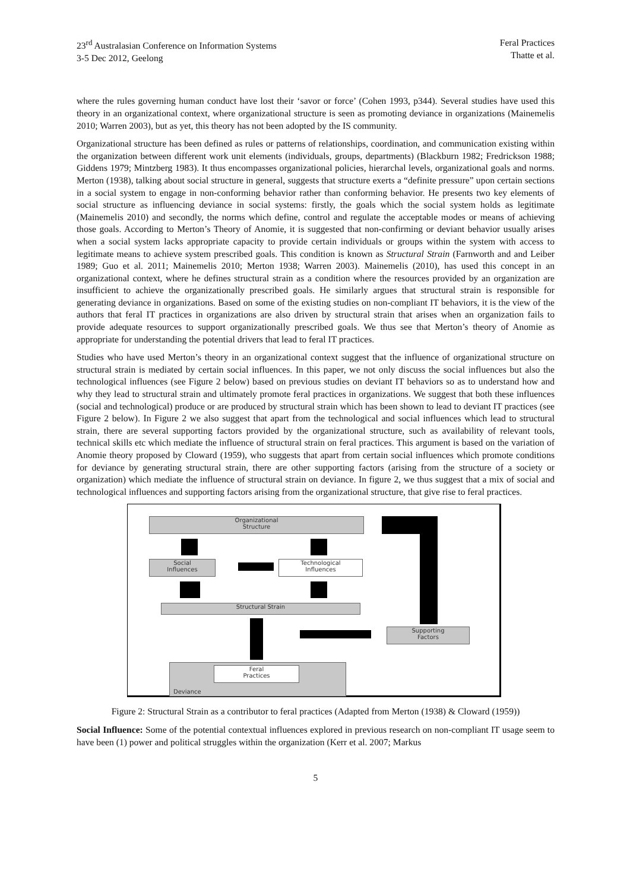23<sup>rd</sup> Australasian Conference on Information Systems
3-5 Dec 2012, Geelong
Feral Practices
Thatte et al.
where the rules governing human conduct have lost their ‘savor or force’ (Cohen 1993, p344). Several studies have used this theory in an organizational context, where organizational structure is seen as promoting deviance in organizations (Mainemelis 2010; Warren 2003), but as yet, this theory has not been adopted by the IS community.
Organizational structure has been defined as rules or patterns of relationships, coordination, and communication existing within the organization between different work unit elements (individuals, groups, departments) (Blackburn 1982; Fredrickson 1988; Giddens 1979; Mintzberg 1983). It thus encompasses organizational policies, hierarchal levels, organizational goals and norms. Merton (1938), talking about social structure in general, suggests that structure exerts a “definite pressure” upon certain sections in a social system to engage in non-conforming behavior rather than conforming behavior. He presents two key elements of social structure as influencing deviance in social systems: firstly, the goals which the social system holds as legitimate (Mainemelis 2010) and secondly, the norms which define, control and regulate the acceptable modes or means of achieving those goals. According to Merton’s Theory of Anomie, it is suggested that non-confirming or deviant behavior usually arises when a social system lacks appropriate capacity to provide certain individuals or groups within the system with access to legitimate means to achieve system prescribed goals. This condition is known as Structural Strain (Farnworth and and Leiber 1989; Guo et al. 2011; Mainemelis 2010; Merton 1938; Warren 2003). Mainemelis (2010), has used this concept in an organizational context, where he defines structural strain as a condition where the resources provided by an organization are insufficient to achieve the organizationally prescribed goals. He similarly argues that structural strain is responsible for generating deviance in organizations. Based on some of the existing studies on non-compliant IT behaviors, it is the view of the authors that feral IT practices in organizations are also driven by structural strain that arises when an organization fails to provide adequate resources to support organizationally prescribed goals. We thus see that Merton’s theory of Anomie as appropriate for understanding the potential drivers that lead to feral IT practices.
Studies who have used Merton’s theory in an organizational context suggest that the influence of organizational structure on structural strain is mediated by certain social influences. In this paper, we not only discuss the social influences but also the technological influences (see Figure 2 below) based on previous studies on deviant IT behaviors so as to understand how and why they lead to structural strain and ultimately promote feral practices in organizations. We suggest that both these influences (social and technological) produce or are produced by structural strain which has been shown to lead to deviant IT practices (see Figure 2 below). In Figure 2 we also suggest that apart from the technological and social influences which lead to structural strain, there are several supporting factors provided by the organizational structure, such as availability of relevant tools, technical skills etc which mediate the influence of structural strain on feral practices. This argument is based on the variation of Anomie theory proposed by Cloward (1959), who suggests that apart from certain social influences which promote conditions for deviance by generating structural strain, there are other supporting factors (arising from the structure of a society or organization) which mediate the influence of structural strain on deviance. In figure 2, we thus suggest that a mix of social and technological influences and supporting factors arising from the organizational structure, that give rise to feral practices.
Organizational
Structure
Social
Influences
Technological
Influences
Structural Strain
Supporting
Factors
Feral
Practices
Deviance
Figure 2: Structural Strain as a contributor to feral practices (Adapted from Merton (1938) & Cloward (1959))
Social Influence: Some of the potential contextual influences explored in previous research on non-compliant IT usage seem to have been (1) power and political struggles within the organization (Kerr et al. 2007; Markus
5